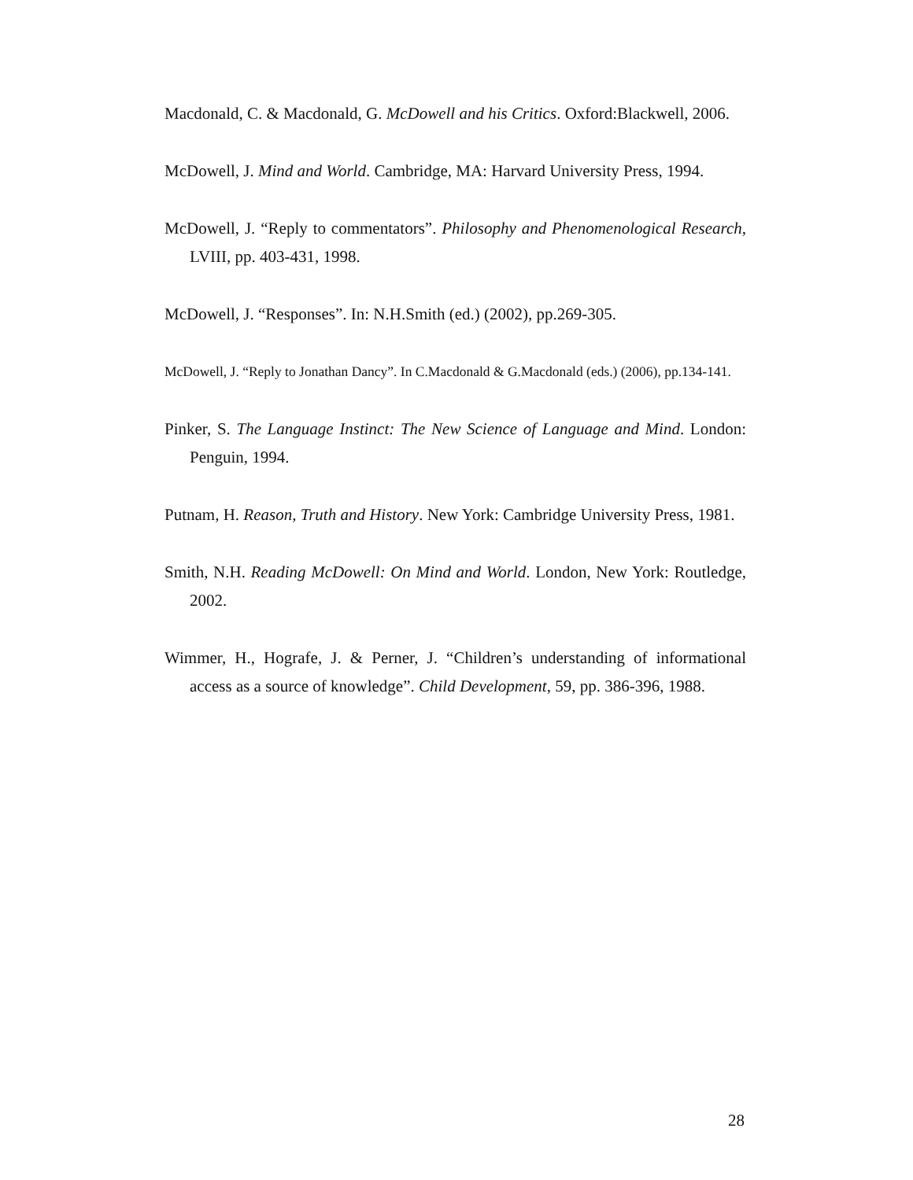Macdonald, C. & Macdonald, G. McDowell and his Critics. Oxford:Blackwell, 2006.
McDowell, J. Mind and World. Cambridge, MA: Harvard University Press, 1994.
McDowell, J. “Reply to commentators”. Philosophy and Phenomenological Research, LVIII, pp. 403-431, 1998.
McDowell, J. “Responses”. In: N.H.Smith (ed.) (2002), pp.269-305.
McDowell, J. “Reply to Jonathan Dancy”. In C.Macdonald & G.Macdonald (eds.) (2006), pp.134-141.
Pinker, S. The Language Instinct: The New Science of Language and Mind. London: Penguin, 1994.
Putnam, H. Reason, Truth and History. New York: Cambridge University Press, 1981.
Smith, N.H. Reading McDowell: On Mind and World. London, New York: Routledge, 2002.
Wimmer, H., Hografe, J. & Perner, J. “Children’s understanding of informational access as a source of knowledge”. Child Development, 59, pp. 386-396, 1988.
28